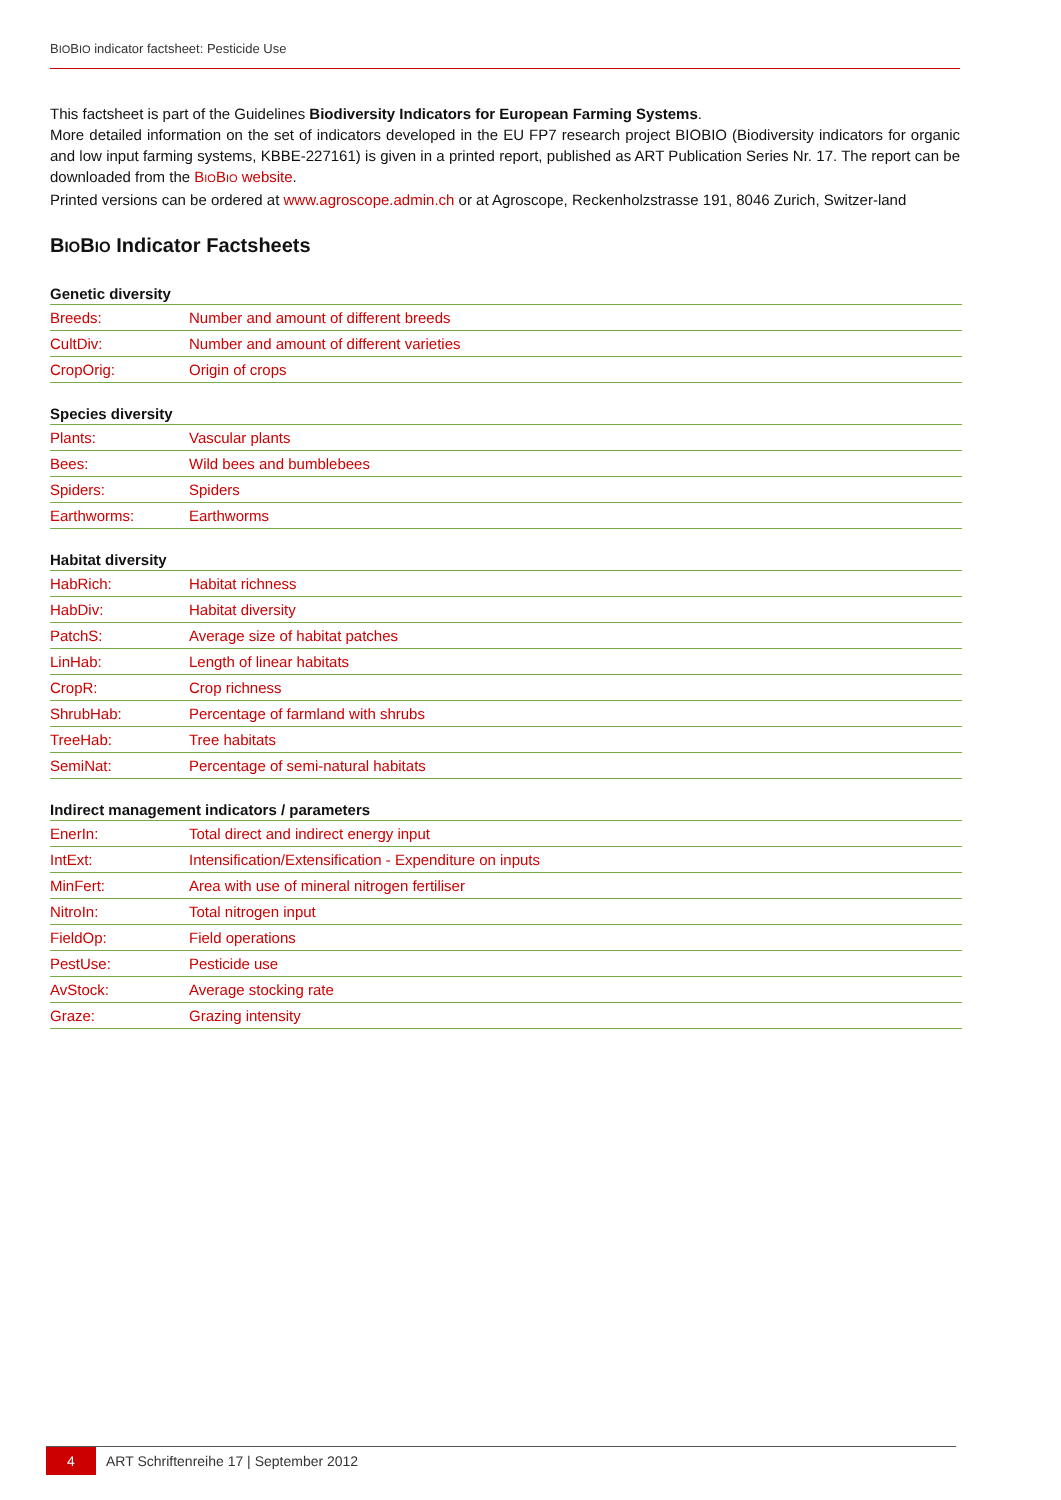BIOBIO indicator factsheet: Pesticide Use
This factsheet is part of the Guidelines Biodiversity Indicators for European Farming Systems.
More detailed information on the set of indicators developed in the EU FP7 research project BIOBIO (Biodiversity indicators for organic and low input farming systems, KBBE-227161) is given in a printed report, published as ART Publication Series Nr. 17. The report can be downloaded from the BIOBIO website.
Printed versions can be ordered at www.agroscope.admin.ch or at Agroscope, Reckenholzstrasse 191, 8046 Zurich, Switzer-land
BIOBIO Indicator Factsheets
Genetic diversity
| Breeds: | Number and amount of different breeds |
| CultDiv: | Number and amount of different varieties |
| CropOrig: | Origin of crops |
Species diversity
| Plants: | Vascular plants |
| Bees: | Wild bees and bumblebees |
| Spiders: | Spiders |
| Earthworms: | Earthworms |
Habitat diversity
| HabRich: | Habitat richness |
| HabDiv: | Habitat diversity |
| PatchS: | Average size of habitat patches |
| LinHab: | Length of linear habitats |
| CropR: | Crop richness |
| ShrubHab: | Percentage of farmland with shrubs |
| TreeHab: | Tree habitats |
| SemiNat: | Percentage of semi-natural habitats |
Indirect management indicators / parameters
| EnerIn: | Total direct and indirect energy input |
| IntExt: | Intensification/Extensification - Expenditure on inputs |
| MinFert: | Area with use of mineral nitrogen fertiliser |
| NitroIn: | Total nitrogen input |
| FieldOp: | Field operations |
| PestUse: | Pesticide use |
| AvStock: | Average stocking rate |
| Graze: | Grazing intensity |
4 ART Schriftenreihe 17 | September 2012